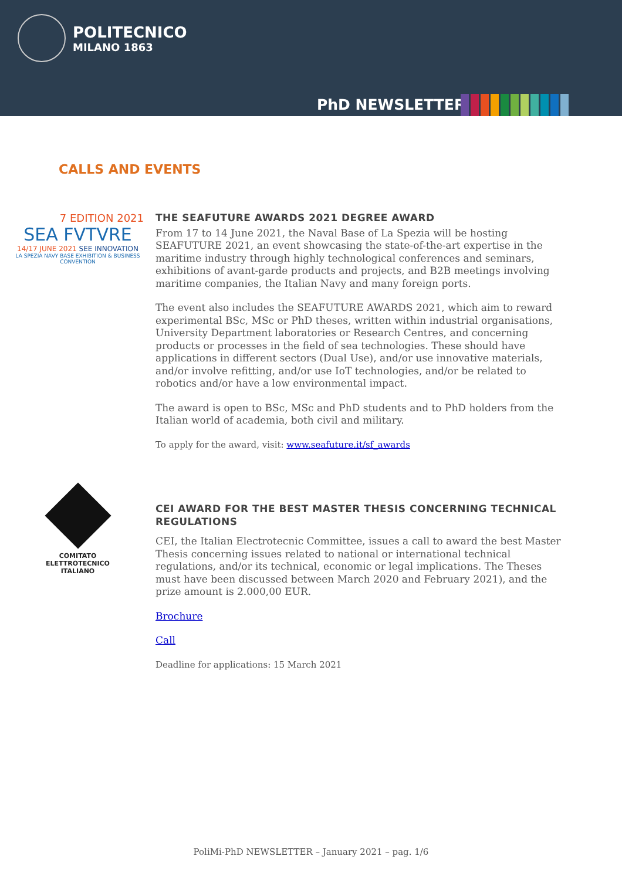POLITECNICO
MILANO 1863
PhD NEWSLETTER
CALLS AND EVENTS
7 EDITION 2021
SEA FVTVRE
14/17 JUNE 2021 SEE INNOVATION
LA SPEZIA NAVY BASE EXHIBITION & BUSINESS CONVENTION
THE SEAFUTURE AWARDS 2021 DEGREE AWARD
From 17 to 14 June 2021, the Naval Base of La Spezia will be hosting SEAFUTURE 2021, an event showcasing the state-of-the-art expertise in the maritime industry through highly technological conferences and seminars, exhibitions of avant-garde products and projects, and B2B meetings involving maritime companies, the Italian Navy and many foreign ports.
The event also includes the SEAFUTURE AWARDS 2021, which aim to reward experimental BSc, MSc or PhD theses, written within industrial organisations, University Department laboratories or Research Centres, and concerning products or processes in the field of sea technologies. These should have applications in different sectors (Dual Use), and/or use innovative materials, and/or involve refitting, and/or use IoT technologies, and/or be related to robotics and/or have a low environmental impact.
The award is open to BSc, MSc and PhD students and to PhD holders from the Italian world of academia, both civil and military.
To apply for the award, visit: www.seafuture.it/sf_awards
COMITATO ELETTROTECNICO ITALIANO
CEI AWARD FOR THE BEST MASTER THESIS CONCERNING TECHNICAL REGULATIONS
CEI, the Italian Electrotecnic Committee, issues a call to award the best Master Thesis concerning issues related to national or international technical regulations, and/or its technical, economic or legal implications. The Theses must have been discussed between March 2020 and February 2021), and the prize amount is 2.000,00 EUR.
Brochure
Call
Deadline for applications: 15 March 2021
PoliMi-PhD NEWSLETTER – January 2021 – pag. 1/6